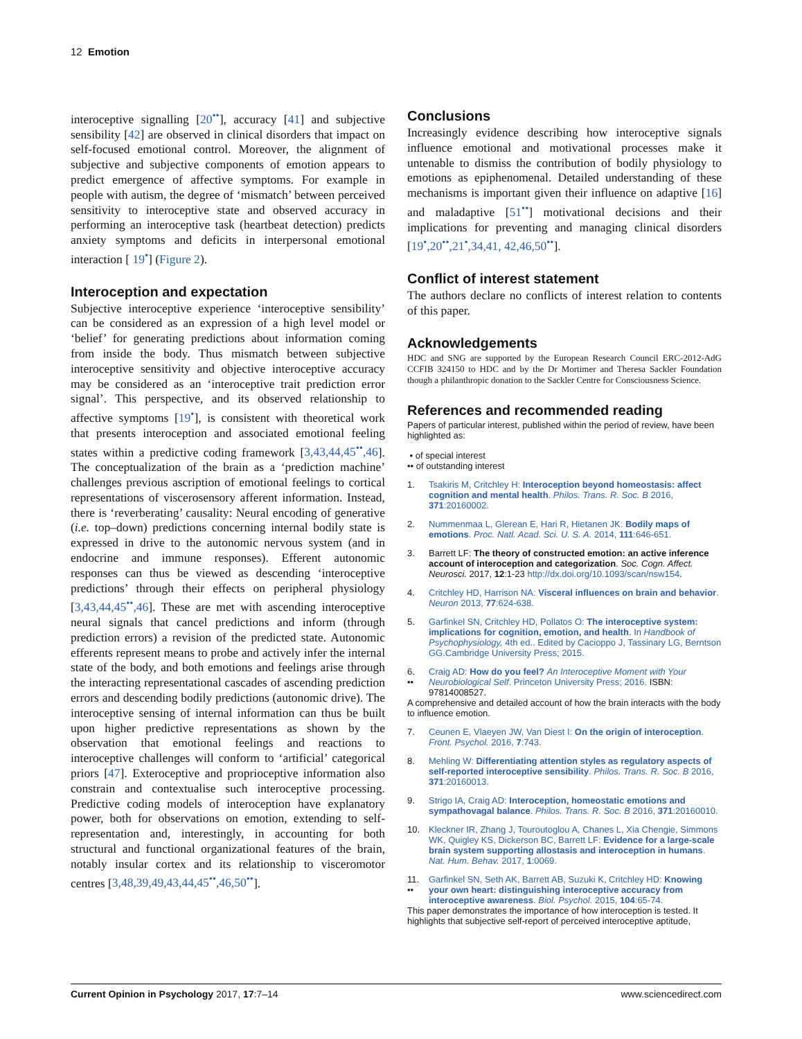12 Emotion
interoceptive signalling [20<sup>••</sup>], accuracy [41] and subjective sensibility [42] are observed in clinical disorders that impact on self-focused emotional control. Moreover, the alignment of subjective and subjective components of emotion appears to predict emergence of affective symptoms. For example in people with autism, the degree of ‘mismatch’ between perceived sensitivity to interoceptive state and observed accuracy in performing an interoceptive task (heartbeat detection) predicts anxiety symptoms and deficits in interpersonal emotional interaction [ 19<sup>•</sup>] (Figure 2).
Interoception and expectation
Subjective interoceptive experience ‘interoceptive sensibility’ can be considered as an expression of a high level model or ‘belief’ for generating predictions about information coming from inside the body. Thus mismatch between subjective interoceptive sensitivity and objective interoceptive accuracy may be considered as an ‘interoceptive trait prediction error signal’. This perspective, and its observed relationship to affective symptoms [19<sup>•</sup>], is consistent with theoretical work that presents interoception and associated emotional feeling states within a predictive coding framework [3,43,44,45<sup>••</sup>,46]. The conceptualization of the brain as a ‘prediction machine’ challenges previous ascription of emotional feelings to cortical representations of viscerosensory afferent information. Instead, there is ‘reverberating’ causality: Neural encoding of generative (i.e. top–down) predictions concerning internal bodily state is expressed in drive to the autonomic nervous system (and in endocrine and immune responses). Efferent autonomic responses can thus be viewed as descending ‘interoceptive predictions’ through their effects on peripheral physiology [3,43,44,45<sup>••</sup>,46]. These are met with ascending interoceptive neural signals that cancel predictions and inform (through prediction errors) a revision of the predicted state. Autonomic efferents represent means to probe and actively infer the internal state of the body, and both emotions and feelings arise through the interacting representational cascades of ascending prediction errors and descending bodily predictions (autonomic drive). The interoceptive sensing of internal information can thus be built upon higher predictive representations as shown by the observation that emotional feelings and reactions to interoceptive challenges will conform to ‘artificial’ categorical priors [47]. Exteroceptive and proprioceptive information also constrain and contextualise such interoceptive processing. Predictive coding models of interoception have explanatory power, both for observations on emotion, extending to self-representation and, interestingly, in accounting for both structural and functional organizational features of the brain, notably insular cortex and its relationship to visceromotor centres [3,48,39,49,43,44,45<sup>••</sup>,46,50<sup>••</sup>].
Conclusions
Increasingly evidence describing how interoceptive signals influence emotional and motivational processes make it untenable to dismiss the contribution of bodily physiology to emotions as epiphenomenal. Detailed understanding of these mechanisms is important given their influence on adaptive [16] and maladaptive [51<sup>••</sup>] motivational decisions and their implications for preventing and managing clinical disorders [19<sup>•</sup>,20<sup>••</sup>,21<sup>•</sup>,34,41, 42,46,50<sup>••</sup>].
Conflict of interest statement
The authors declare no conflicts of interest relation to contents of this paper.
Acknowledgements
HDC and SNG are supported by the European Research Council ERC-2012-AdG CCFIB 324150 to HDC and by the Dr Mortimer and Theresa Sackler Foundation though a philanthropic donation to the Sackler Centre for Consciousness Science.
References and recommended reading
Papers of particular interest, published within the period of review, have been highlighted as:
• of special interest
•• of outstanding interest
1. Tsakiris M, Critchley H: Interoception beyond homeostasis: affect cognition and mental health. Philos. Trans. R. Soc. B 2016, 371:20160002.
2. Nummenmaa L, Glerean E, Hari R, Hietanen JK: Bodily maps of emotions. Proc. Natl. Acad. Sci. U. S. A. 2014, 111:646-651.
3. Barrett LF: The theory of constructed emotion: an active inference account of interoception and categorization. Soc. Cogn. Affect. Neurosci. 2017, 12:1-23 http://dx.doi.org/10.1093/scan/nsw154.
4. Critchley HD, Harrison NA: Visceral influences on brain and behavior. Neuron 2013, 77:624-638.
5. Garfinkel SN, Critchley HD, Pollatos O: The interoceptive system: implications for cognition, emotion, and health. In Handbook of Psychophysiology, 4th ed.. Edited by Cacioppo J, Tassinary LG, Berntson GG.Cambridge University Press; 2015.
6.
•• Craig AD: How do you feel? An Interoceptive Moment with Your Neurobiological Self. Princeton University Press; 2016. ISBN: 97814008527.
A comprehensive and detailed account of how the brain interacts with the body to influence emotion.
7. Ceunen E, Vlaeyen JW, Van Diest I: On the origin of interoception. Front. Psychol. 2016, 7:743.
8. Mehling W: Differentiating attention styles as regulatory aspects of self-reported interoceptive sensibility. Philos. Trans. R. Soc. B 2016, 371:20160013.
9. Strigo IA, Craig AD: Interoception, homeostatic emotions and sympathovagal balance. Philos. Trans. R. Soc. B 2016, 371:20160010.
10. Kleckner IR, Zhang J, Touroutoglou A, Chanes L, Xia Chengie, Simmons WK, Quigley KS, Dickerson BC, Barrett LF: Evidence for a large-scale brain system supporting allostasis and interoception in humans. Nat. Hum. Behav. 2017, 1:0069.
11.
•• Garfinkel SN, Seth AK, Barrett AB, Suzuki K, Critchley HD: Knowing your own heart: distinguishing interoceptive accuracy from interoceptive awareness. Biol. Psychol. 2015, 104:65-74.
This paper demonstrates the importance of how interoception is tested. It highlights that subjective self-report of perceived interoceptive aptitude,
Current Opinion in Psychology 2017, 17:7–14 www.sciencedirect.com